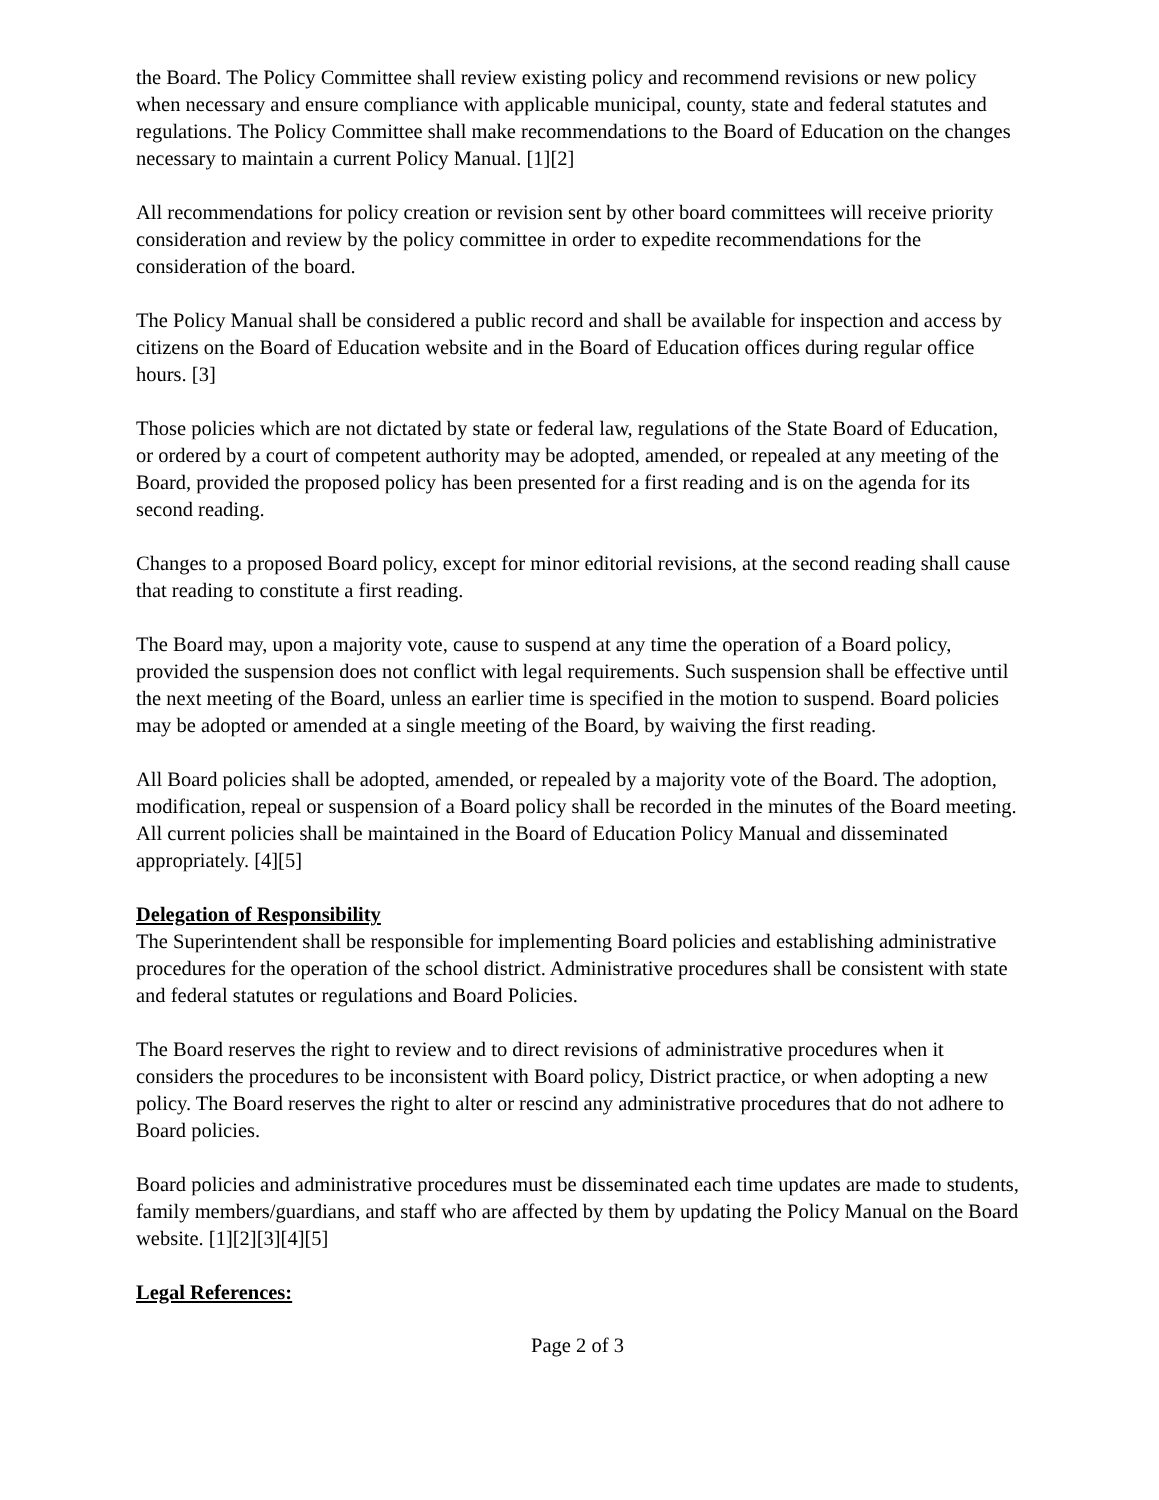the Board. The Policy Committee shall review existing policy and recommend revisions or new policy when necessary and ensure compliance with applicable municipal, county, state and federal statutes and regulations. The Policy Committee shall make recommendations to the Board of Education on the changes necessary to maintain a current Policy Manual. [1][2]
All recommendations for policy creation or revision sent by other board committees will receive priority consideration and review by the policy committee in order to expedite recommendations for the consideration of the board.
The Policy Manual shall be considered a public record and shall be available for inspection and access by citizens on the Board of Education website and in the Board of Education offices during regular office hours. [3]
Those policies which are not dictated by state or federal law, regulations of the State Board of Education, or ordered by a court of competent authority may be adopted, amended, or repealed at any meeting of the Board, provided the proposed policy has been presented for a first reading and is on the agenda for its second reading.
Changes to a proposed Board policy, except for minor editorial revisions, at the second reading shall cause that reading to constitute a first reading.
The Board may, upon a majority vote, cause to suspend at any time the operation of a Board policy, provided the suspension does not conflict with legal requirements. Such suspension shall be effective until the next meeting of the Board, unless an earlier time is specified in the motion to suspend. Board policies may be adopted or amended at a single meeting of the Board, by waiving the first reading.
All Board policies shall be adopted, amended, or repealed by a majority vote of the Board. The adoption, modification, repeal or suspension of a Board policy shall be recorded in the minutes of the Board meeting. All current policies shall be maintained in the Board of Education Policy Manual and disseminated appropriately. [4][5]
Delegation of Responsibility
The Superintendent shall be responsible for implementing Board policies and establishing administrative procedures for the operation of the school district. Administrative procedures shall be consistent with state and federal statutes or regulations and Board Policies.
The Board reserves the right to review and to direct revisions of administrative procedures when it considers the procedures to be inconsistent with Board policy, District practice, or when adopting a new policy. The Board reserves the right to alter or rescind any administrative procedures that do not adhere to Board policies.
Board policies and administrative procedures must be disseminated each time updates are made to students, family members/guardians, and staff who are affected by them by updating the Policy Manual on the Board website. [1][2][3][4][5]
Legal References:
Page 2 of 3